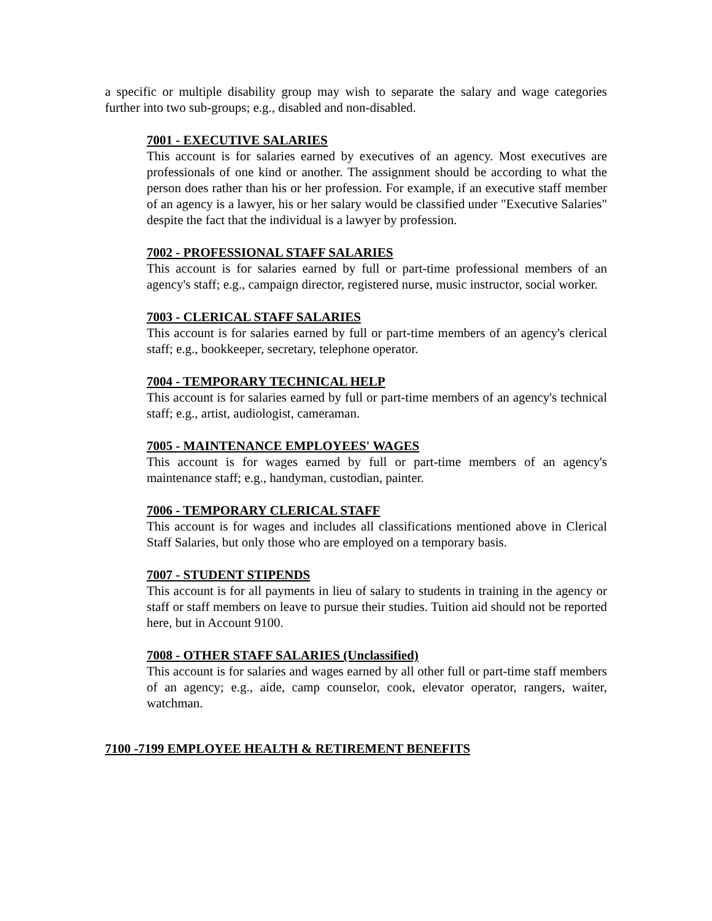a specific or multiple disability group may wish to separate the salary and wage categories further into two sub-groups; e.g., disabled and non-disabled.
7001 - EXECUTIVE SALARIES
This account is for salaries earned by executives of an agency. Most executives are professionals of one kind or another. The assignment should be according to what the person does rather than his or her profession. For example, if an executive staff member of an agency is a lawyer, his or her salary would be classified under "Executive Salaries" despite the fact that the individual is a lawyer by profession.
7002 - PROFESSIONAL STAFF SALARIES
This account is for salaries earned by full or part-time professional members of an agency's staff; e.g., campaign director, registered nurse, music instructor, social worker.
7003 - CLERICAL STAFF SALARIES
This account is for salaries earned by full or part-time members of an agency's clerical staff; e.g., bookkeeper, secretary, telephone operator.
7004 - TEMPORARY TECHNICAL HELP
This account is for salaries earned by full or part-time members of an agency's technical staff; e.g., artist, audiologist, cameraman.
7005 - MAINTENANCE EMPLOYEES' WAGES
This account is for wages earned by full or part-time members of an agency's maintenance staff; e.g., handyman, custodian, painter.
7006 - TEMPORARY CLERICAL STAFF
This account is for wages and includes all classifications mentioned above in Clerical Staff Salaries, but only those who are employed on a temporary basis.
7007 - STUDENT STIPENDS
This account is for all payments in lieu of salary to students in training in the agency or staff or staff members on leave to pursue their studies. Tuition aid should not be reported here, but in Account 9100.
7008 - OTHER STAFF SALARIES (Unclassified)
This account is for salaries and wages earned by all other full or part-time staff members of an agency; e.g., aide, camp counselor, cook, elevator operator, rangers, waiter, watchman.
7100 -7199 EMPLOYEE HEALTH & RETIREMENT BENEFITS